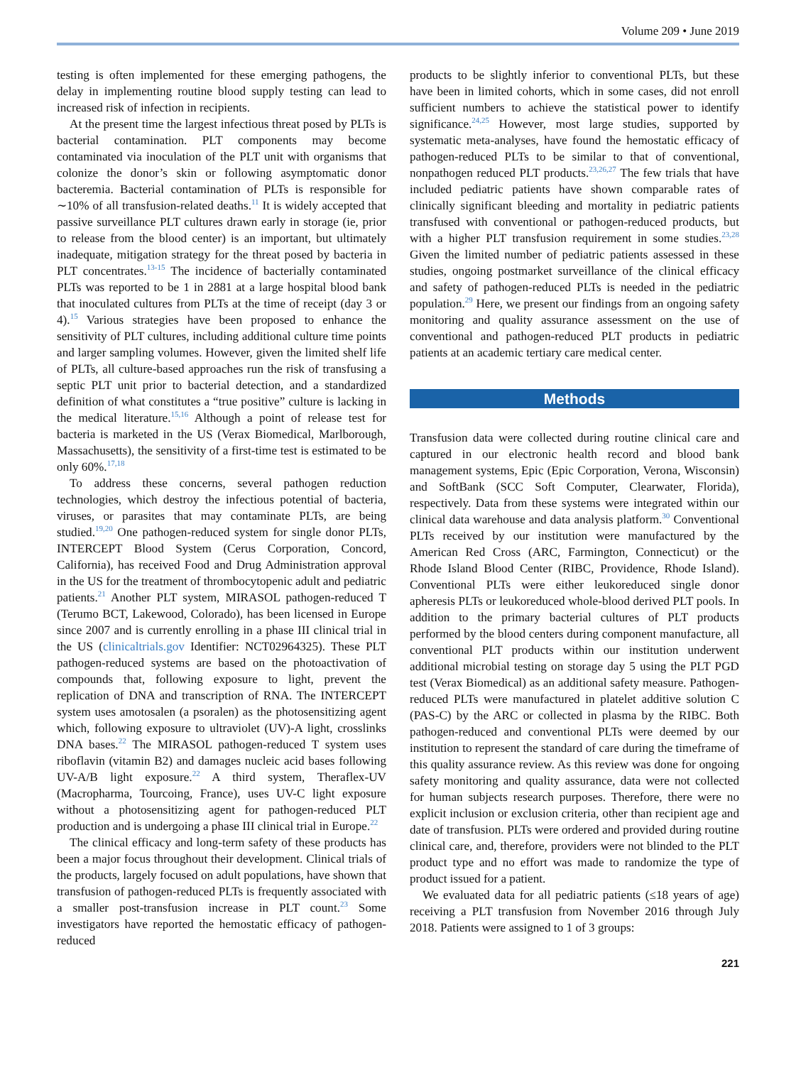Volume 209 • June 2019
testing is often implemented for these emerging pathogens, the delay in implementing routine blood supply testing can lead to increased risk of infection in recipients.
At the present time the largest infectious threat posed by PLTs is bacterial contamination. PLT components may become contaminated via inoculation of the PLT unit with organisms that colonize the donor’s skin or following asymptomatic donor bacteremia. Bacterial contamination of PLTs is responsible for ∼10% of all transfusion-related deaths.<sup>11</sup> It is widely accepted that passive surveillance PLT cultures drawn early in storage (ie, prior to release from the blood center) is an important, but ultimately inadequate, mitigation strategy for the threat posed by bacteria in PLT concentrates.<sup>13-15</sup> The incidence of bacterially contaminated PLTs was reported to be 1 in 2881 at a large hospital blood bank that inoculated cultures from PLTs at the time of receipt (day 3 or 4).<sup>15</sup> Various strategies have been proposed to enhance the sensitivity of PLT cultures, including additional culture time points and larger sampling volumes. However, given the limited shelf life of PLTs, all culture-based approaches run the risk of transfusing a septic PLT unit prior to bacterial detection, and a standardized definition of what constitutes a “true positive” culture is lacking in the medical literature.<sup>15,16</sup> Although a point of release test for bacteria is marketed in the US (Verax Biomedical, Marlborough, Massachusetts), the sensitivity of a first-time test is estimated to be only 60%.<sup>17,18</sup>
To address these concerns, several pathogen reduction technologies, which destroy the infectious potential of bacteria, viruses, or parasites that may contaminate PLTs, are being studied.<sup>19,20</sup> One pathogen-reduced system for single donor PLTs, INTERCEPT Blood System (Cerus Corporation, Concord, California), has received Food and Drug Administration approval in the US for the treatment of thrombocytopenic adult and pediatric patients.<sup>21</sup> Another PLT system, MIRASOL pathogen-reduced T (Terumo BCT, Lakewood, Colorado), has been licensed in Europe since 2007 and is currently enrolling in a phase III clinical trial in the US (clinicaltrials.gov Identifier: NCT02964325). These PLT pathogen-reduced systems are based on the photoactivation of compounds that, following exposure to light, prevent the replication of DNA and transcription of RNA. The INTERCEPT system uses amotosalen (a psoralen) as the photosensitizing agent which, following exposure to ultraviolet (UV)-A light, crosslinks DNA bases.<sup>22</sup> The MIRASOL pathogen-reduced T system uses riboflavin (vitamin B2) and damages nucleic acid bases following UV-A/B light exposure.<sup>22</sup> A third system, Theraflex-UV (Macropharma, Tourcoing, France), uses UV-C light exposure without a photosensitizing agent for pathogen-reduced PLT production and is undergoing a phase III clinical trial in Europe.<sup>22</sup>
The clinical efficacy and long-term safety of these products has been a major focus throughout their development. Clinical trials of the products, largely focused on adult populations, have shown that transfusion of pathogen-reduced PLTs is frequently associated with a smaller post-transfusion increase in PLT count.<sup>23</sup> Some investigators have reported the hemostatic efficacy of pathogen-reduced
products to be slightly inferior to conventional PLTs, but these have been in limited cohorts, which in some cases, did not enroll sufficient numbers to achieve the statistical power to identify significance.<sup>24,25</sup> However, most large studies, supported by systematic meta-analyses, have found the hemostatic efficacy of pathogen-reduced PLTs to be similar to that of conventional, nonpathogen reduced PLT products.<sup>23,26,27</sup> The few trials that have included pediatric patients have shown comparable rates of clinically significant bleeding and mortality in pediatric patients transfused with conventional or pathogen-reduced products, but with a higher PLT transfusion requirement in some studies.<sup>23,28</sup> Given the limited number of pediatric patients assessed in these studies, ongoing postmarket surveillance of the clinical efficacy and safety of pathogen-reduced PLTs is needed in the pediatric population.<sup>29</sup> Here, we present our findings from an ongoing safety monitoring and quality assurance assessment on the use of conventional and pathogen-reduced PLT products in pediatric patients at an academic tertiary care medical center.
Methods
Transfusion data were collected during routine clinical care and captured in our electronic health record and blood bank management systems, Epic (Epic Corporation, Verona, Wisconsin) and SoftBank (SCC Soft Computer, Clearwater, Florida), respectively. Data from these systems were integrated within our clinical data warehouse and data analysis platform.<sup>30</sup> Conventional PLTs received by our institution were manufactured by the American Red Cross (ARC, Farmington, Connecticut) or the Rhode Island Blood Center (RIBC, Providence, Rhode Island). Conventional PLTs were either leukoreduced single donor apheresis PLTs or leukoreduced whole-blood derived PLT pools. In addition to the primary bacterial cultures of PLT products performed by the blood centers during component manufacture, all conventional PLT products within our institution underwent additional microbial testing on storage day 5 using the PLT PGD test (Verax Biomedical) as an additional safety measure. Pathogen-reduced PLTs were manufactured in platelet additive solution C (PAS-C) by the ARC or collected in plasma by the RIBC. Both pathogen-reduced and conventional PLTs were deemed by our institution to represent the standard of care during the timeframe of this quality assurance review. As this review was done for ongoing safety monitoring and quality assurance, data were not collected for human subjects research purposes. Therefore, there were no explicit inclusion or exclusion criteria, other than recipient age and date of transfusion. PLTs were ordered and provided during routine clinical care, and, therefore, providers were not blinded to the PLT product type and no effort was made to randomize the type of product issued for a patient.
We evaluated data for all pediatric patients (≤18 years of age) receiving a PLT transfusion from November 2016 through July 2018. Patients were assigned to 1 of 3 groups:
221